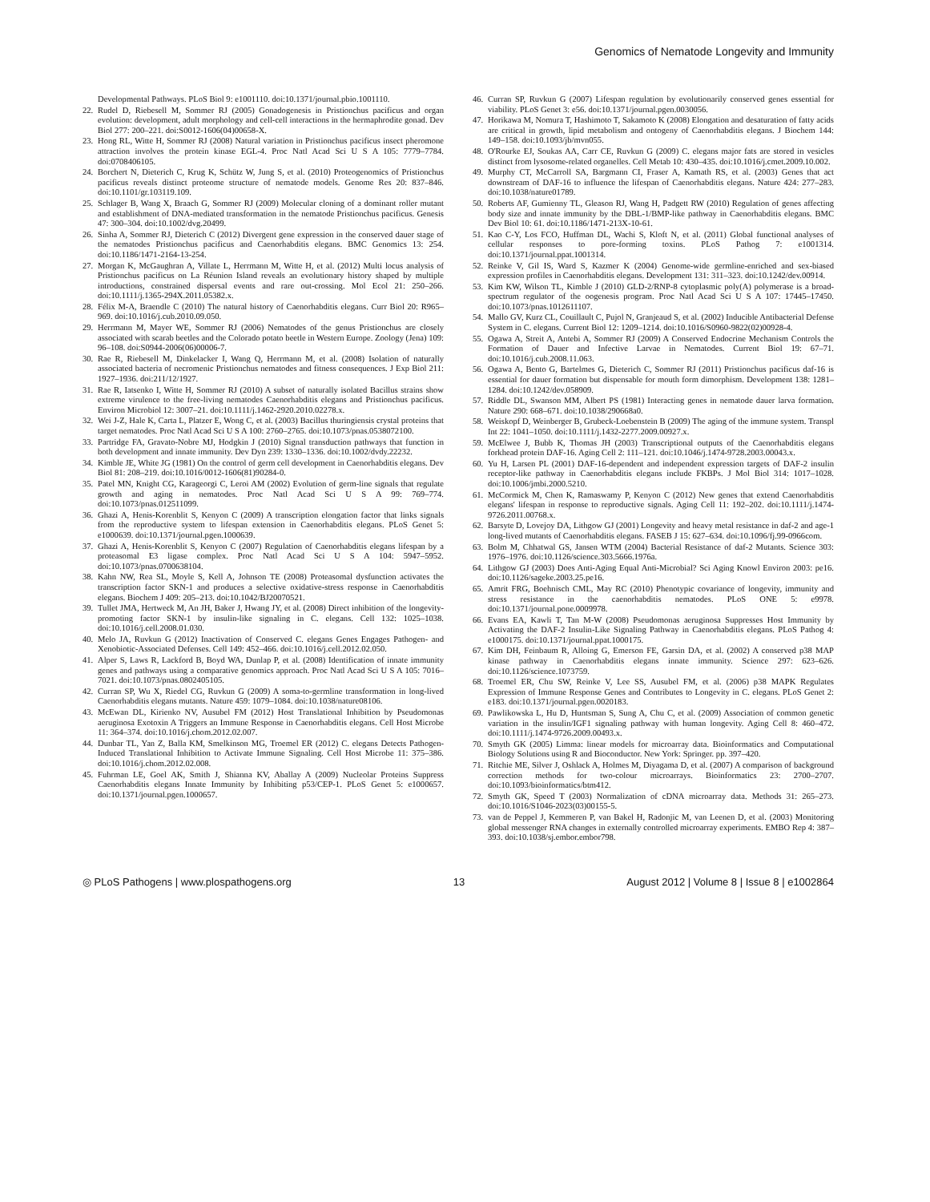Genomics of Nematode Longevity and Immunity
Developmental Pathways. PLoS Biol 9: e1001110. doi:10.1371/journal.pbio.1001110.
22. Rudel D, Riebesell M, Sommer RJ (2005) Gonadogenesis in Pristionchus pacificus and organ evolution: development, adult morphology and cell-cell interactions in the hermaphrodite gonad. Dev Biol 277: 200–221. doi:S0012-1606(04)00658-X.
23. Hong RL, Witte H, Sommer RJ (2008) Natural variation in Pristionchus pacificus insect pheromone attraction involves the protein kinase EGL-4. Proc Natl Acad Sci U S A 105: 7779–7784. doi:0708406105.
24. Borchert N, Dieterich C, Krug K, Schütz W, Jung S, et al. (2010) Proteogenomics of Pristionchus pacificus reveals distinct proteome structure of nematode models. Genome Res 20: 837–846. doi:10.1101/gr.103119.109.
25. Schlager B, Wang X, Braach G, Sommer RJ (2009) Molecular cloning of a dominant roller mutant and establishment of DNA-mediated transformation in the nematode Pristionchus pacificus. Genesis 47: 300–304. doi:10.1002/dvg.20499.
26. Sinha A, Sommer RJ, Dieterich C (2012) Divergent gene expression in the conserved dauer stage of the nematodes Pristionchus pacificus and Caenorhabditis elegans. BMC Genomics 13: 254. doi:10.1186/1471-2164-13-254.
27. Morgan K, McGaughran A, Villate L, Herrmann M, Witte H, et al. (2012) Multi locus analysis of Pristionchus pacificus on La Réunion Island reveals an evolutionary history shaped by multiple introductions, constrained dispersal events and rare out-crossing. Mol Ecol 21: 250–266. doi:10.1111/j.1365-294X.2011.05382.x.
28. Félix M-A, Braendle C (2010) The natural history of Caenorhabditis elegans. Curr Biol 20: R965–969. doi:10.1016/j.cub.2010.09.050.
29. Herrmann M, Mayer WE, Sommer RJ (2006) Nematodes of the genus Pristionchus are closely associated with scarab beetles and the Colorado potato beetle in Western Europe. Zoology (Jena) 109: 96–108. doi:S0944-2006(06)00006-7.
30. Rae R, Riebesell M, Dinkelacker I, Wang Q, Herrmann M, et al. (2008) Isolation of naturally associated bacteria of necromenic Pristionchus nematodes and fitness consequences. J Exp Biol 211: 1927–1936. doi:211/12/1927.
31. Rae R, Iatsenko I, Witte H, Sommer RJ (2010) A subset of naturally isolated Bacillus strains show extreme virulence to the free-living nematodes Caenorhabditis elegans and Pristionchus pacificus. Environ Microbiol 12: 3007–21. doi:10.1111/j.1462-2920.2010.02278.x.
32. Wei J-Z, Hale K, Carta L, Platzer E, Wong C, et al. (2003) Bacillus thuringiensis crystal proteins that target nematodes. Proc Natl Acad Sci U S A 100: 2760–2765. doi:10.1073/pnas.0538072100.
33. Partridge FA, Gravato-Nobre MJ, Hodgkin J (2010) Signal transduction pathways that function in both development and innate immunity. Dev Dyn 239: 1330–1336. doi:10.1002/dvdy.22232.
34. Kimble JE, White JG (1981) On the control of germ cell development in Caenorhabditis elegans. Dev Biol 81: 208–219. doi:10.1016/0012-1606(81)90284-0.
35. Patel MN, Knight CG, Karageorgi C, Leroi AM (2002) Evolution of germ-line signals that regulate growth and aging in nematodes. Proc Natl Acad Sci U S A 99: 769–774. doi:10.1073/pnas.012511099.
36. Ghazi A, Henis-Korenblit S, Kenyon C (2009) A transcription elongation factor that links signals from the reproductive system to lifespan extension in Caenorhabditis elegans. PLoS Genet 5: e1000639. doi:10.1371/journal.pgen.1000639.
37. Ghazi A, Henis-Korenblit S, Kenyon C (2007) Regulation of Caenorhabditis elegans lifespan by a proteasomal E3 ligase complex. Proc Natl Acad Sci U S A 104: 5947–5952. doi:10.1073/pnas.0700638104.
38. Kahn NW, Rea SL, Moyle S, Kell A, Johnson TE (2008) Proteasomal dysfunction activates the transcription factor SKN-1 and produces a selective oxidative-stress response in Caenorhabditis elegans. Biochem J 409: 205–213. doi:10.1042/BJ20070521.
39. Tullet JMA, Hertweck M, An JH, Baker J, Hwang JY, et al. (2008) Direct inhibition of the longevity-promoting factor SKN-1 by insulin-like signaling in C. elegans. Cell 132: 1025–1038. doi:10.1016/j.cell.2008.01.030.
40. Melo JA, Ruvkun G (2012) Inactivation of Conserved C. elegans Genes Engages Pathogen- and Xenobiotic-Associated Defenses. Cell 149: 452–466. doi:10.1016/j.cell.2012.02.050.
41. Alper S, Laws R, Lackford B, Boyd WA, Dunlap P, et al. (2008) Identification of innate immunity genes and pathways using a comparative genomics approach. Proc Natl Acad Sci U S A 105: 7016–7021. doi:10.1073/pnas.0802405105.
42. Curran SP, Wu X, Riedel CG, Ruvkun G (2009) A soma-to-germline transformation in long-lived Caenorhabditis elegans mutants. Nature 459: 1079–1084. doi:10.1038/nature08106.
43. McEwan DL, Kirienko NV, Ausubel FM (2012) Host Translational Inhibition by Pseudomonas aeruginosa Exotoxin A Triggers an Immune Response in Caenorhabditis elegans. Cell Host Microbe 11: 364–374. doi:10.1016/j.chom.2012.02.007.
44. Dunbar TL, Yan Z, Balla KM, Smelkinson MG, Troemel ER (2012) C. elegans Detects Pathogen-Induced Translational Inhibition to Activate Immune Signaling. Cell Host Microbe 11: 375–386. doi:10.1016/j.chom.2012.02.008.
45. Fuhrman LE, Goel AK, Smith J, Shianna KV, Aballay A (2009) Nucleolar Proteins Suppress Caenorhabditis elegans Innate Immunity by Inhibiting p53/CEP-1. PLoS Genet 5: e1000657. doi:10.1371/journal.pgen.1000657.
46. Curran SP, Ruvkun G (2007) Lifespan regulation by evolutionarily conserved genes essential for viability. PLoS Genet 3: e56. doi:10.1371/journal.pgen.0030056.
47. Horikawa M, Nomura T, Hashimoto T, Sakamoto K (2008) Elongation and desaturation of fatty acids are critical in growth, lipid metabolism and ontogeny of Caenorhabditis elegans. J Biochem 144: 149–158. doi:10.1093/jb/mvn055.
48. O'Rourke EJ, Soukas AA, Carr CE, Ruvkun G (2009) C. elegans major fats are stored in vesicles distinct from lysosome-related organelles. Cell Metab 10: 430–435. doi:10.1016/j.cmet.2009.10.002.
49. Murphy CT, McCarroll SA, Bargmann CI, Fraser A, Kamath RS, et al. (2003) Genes that act downstream of DAF-16 to influence the lifespan of Caenorhabditis elegans. Nature 424: 277–283. doi:10.1038/nature01789.
50. Roberts AF, Gumienny TL, Gleason RJ, Wang H, Padgett RW (2010) Regulation of genes affecting body size and innate immunity by the DBL-1/BMP-like pathway in Caenorhabditis elegans. BMC Dev Biol 10: 61. doi:10.1186/1471-213X-10-61.
51. Kao C-Y, Los FCO, Huffman DL, Wachi S, Kloft N, et al. (2011) Global functional analyses of cellular responses to pore-forming toxins. PLoS Pathog 7: e1001314. doi:10.1371/journal.ppat.1001314.
52. Reinke V, Gil IS, Ward S, Kazmer K (2004) Genome-wide germline-enriched and sex-biased expression profiles in Caenorhabditis elegans. Development 131: 311–323. doi:10.1242/dev.00914.
53. Kim KW, Wilson TL, Kimble J (2010) GLD-2/RNP-8 cytoplasmic poly(A) polymerase is a broad-spectrum regulator of the oogenesis program. Proc Natl Acad Sci U S A 107: 17445–17450. doi:10.1073/pnas.1012611107.
54. Mallo GV, Kurz CL, Couillault C, Pujol N, Granjeaud S, et al. (2002) Inducible Antibacterial Defense System in C. elegans. Current Biol 12: 1209–1214. doi:10.1016/S0960-9822(02)00928-4.
55. Ogawa A, Streit A, Antebi A, Sommer RJ (2009) A Conserved Endocrine Mechanism Controls the Formation of Dauer and Infective Larvae in Nematodes. Current Biol 19: 67–71. doi:10.1016/j.cub.2008.11.063.
56. Ogawa A, Bento G, Bartelmes G, Dieterich C, Sommer RJ (2011) Pristionchus pacificus daf-16 is essential for dauer formation but dispensable for mouth form dimorphism. Development 138: 1281–1284. doi:10.1242/dev.058909.
57. Riddle DL, Swanson MM, Albert PS (1981) Interacting genes in nematode dauer larva formation. Nature 290: 668–671. doi:10.1038/290668a0.
58. Weiskopf D, Weinberger B, Grubeck-Loebenstein B (2009) The aging of the immune system. Transpl Int 22: 1041–1050. doi:10.1111/j.1432-2277.2009.00927.x.
59. McElwee J, Bubb K, Thomas JH (2003) Transcriptional outputs of the Caenorhabditis elegans forkhead protein DAF-16. Aging Cell 2: 111–121. doi:10.1046/j.1474-9728.2003.00043.x.
60. Yu H, Larsen PL (2001) DAF-16-dependent and independent expression targets of DAF-2 insulin receptor-like pathway in Caenorhabditis elegans include FKBPs. J Mol Biol 314: 1017–1028. doi:10.1006/jmbi.2000.5210.
61. McCormick M, Chen K, Ramaswamy P, Kenyon C (2012) New genes that extend Caenorhabditis elegans' lifespan in response to reproductive signals. Aging Cell 11: 192–202. doi:10.1111/j.1474-9726.2011.00768.x.
62. Barsyte D, Lovejoy DA, Lithgow GJ (2001) Longevity and heavy metal resistance in daf-2 and age-1 long-lived mutants of Caenorhabditis elegans. FASEB J 15: 627–634. doi:10.1096/fj.99-0966com.
63. Bolm M, Chhatwal GS, Jansen WTM (2004) Bacterial Resistance of daf-2 Mutants. Science 303: 1976–1976. doi:10.1126/science.303.5666.1976a.
64. Lithgow GJ (2003) Does Anti-Aging Equal Anti-Microbial? Sci Aging Knowl Environ 2003: pe16. doi:10.1126/sageke.2003.25.pe16.
65. Amrit FRG, Boehnisch CML, May RC (2010) Phenotypic covariance of longevity, immunity and stress resistance in the caenorhabditis nematodes. PLoS ONE 5: e9978. doi:10.1371/journal.pone.0009978.
66. Evans EA, Kawli T, Tan M-W (2008) Pseudomonas aeruginosa Suppresses Host Immunity by Activating the DAF-2 Insulin-Like Signaling Pathway in Caenorhabditis elegans. PLoS Pathog 4: e1000175. doi:10.1371/journal.ppat.1000175.
67. Kim DH, Feinbaum R, Alloing G, Emerson FE, Garsin DA, et al. (2002) A conserved p38 MAP kinase pathway in Caenorhabditis elegans innate immunity. Science 297: 623–626. doi:10.1126/science.1073759.
68. Troemel ER, Chu SW, Reinke V, Lee SS, Ausubel FM, et al. (2006) p38 MAPK Regulates Expression of Immune Response Genes and Contributes to Longevity in C. elegans. PLoS Genet 2: e183. doi:10.1371/journal.pgen.0020183.
69. Pawlikowska L, Hu D, Huntsman S, Sung A, Chu C, et al. (2009) Association of common genetic variation in the insulin/IGF1 signaling pathway with human longevity. Aging Cell 8: 460–472. doi:10.1111/j.1474-9726.2009.00493.x.
70. Smyth GK (2005) Limma: linear models for microarray data. Bioinformatics and Computational Biology Solutions using R and Bioconductor. New York: Springer. pp. 397–420.
71. Ritchie ME, Silver J, Oshlack A, Holmes M, Diyagama D, et al. (2007) A comparison of background correction methods for two-colour microarrays. Bioinformatics 23: 2700–2707. doi:10.1093/bioinformatics/btm412.
72. Smyth GK, Speed T (2003) Normalization of cDNA microarray data. Methods 31: 265–273. doi:10.1016/S1046-2023(03)00155-5.
73. van de Peppel J, Kemmeren P, van Bakel H, Radonjic M, van Leenen D, et al. (2003) Monitoring global messenger RNA changes in externally controlled microarray experiments. EMBO Rep 4: 387–393. doi:10.1038/sj.embor.embor798.
◎ PLoS Pathogens | www.plospathogens.org 13 August 2012 | Volume 8 | Issue 8 | e1002864